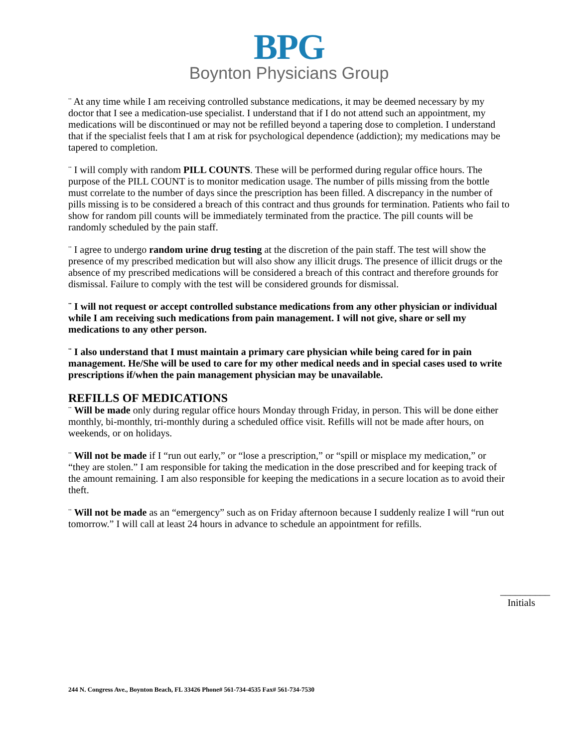BPG
Boynton Physicians Group
¨ At any time while I am receiving controlled substance medications, it may be deemed necessary by my doctor that I see a medication-use specialist. I understand that if I do not attend such an appointment, my medications will be discontinued or may not be refilled beyond a tapering dose to completion. I understand that if the specialist feels that I am at risk for psychological dependence (addiction); my medications may be tapered to completion.
¨ I will comply with random PILL COUNTS. These will be performed during regular office hours. The purpose of the PILL COUNT is to monitor medication usage. The number of pills missing from the bottle must correlate to the number of days since the prescription has been filled. A discrepancy in the number of pills missing is to be considered a breach of this contract and thus grounds for termination. Patients who fail to show for random pill counts will be immediately terminated from the practice. The pill counts will be randomly scheduled by the pain staff.
¨ I agree to undergo random urine drug testing at the discretion of the pain staff. The test will show the presence of my prescribed medication but will also show any illicit drugs. The presence of illicit drugs or the absence of my prescribed medications will be considered a breach of this contract and therefore grounds for dismissal. Failure to comply with the test will be considered grounds for dismissal.
¨ I will not request or accept controlled substance medications from any other physician or individual while I am receiving such medications from pain management. I will not give, share or sell my medications to any other person.
¨ I also understand that I must maintain a primary care physician while being cared for in pain management. He/She will be used to care for my other medical needs and in special cases used to write prescriptions if/when the pain management physician may be unavailable.
REFILLS OF MEDICATIONS
¨ Will be made only during regular office hours Monday through Friday, in person. This will be done either monthly, bi-monthly, tri-monthly during a scheduled office visit. Refills will not be made after hours, on weekends, or on holidays.
¨ Will not be made if I “run out early,” or “lose a prescription,” or “spill or misplace my medication,” or “they are stolen.” I am responsible for taking the medication in the dose prescribed and for keeping track of the amount remaining. I am also responsible for keeping the medications in a secure location as to avoid their theft.
¨ Will not be made as an “emergency” such as on Friday afternoon because I suddenly realize I will “run out tomorrow.” I will call at least 24 hours in advance to schedule an appointment for refills.
__________
Initials
244 N. Congress Ave., Boynton Beach, FL 33426 Phone# 561-734-4535 Fax# 561-734-7530